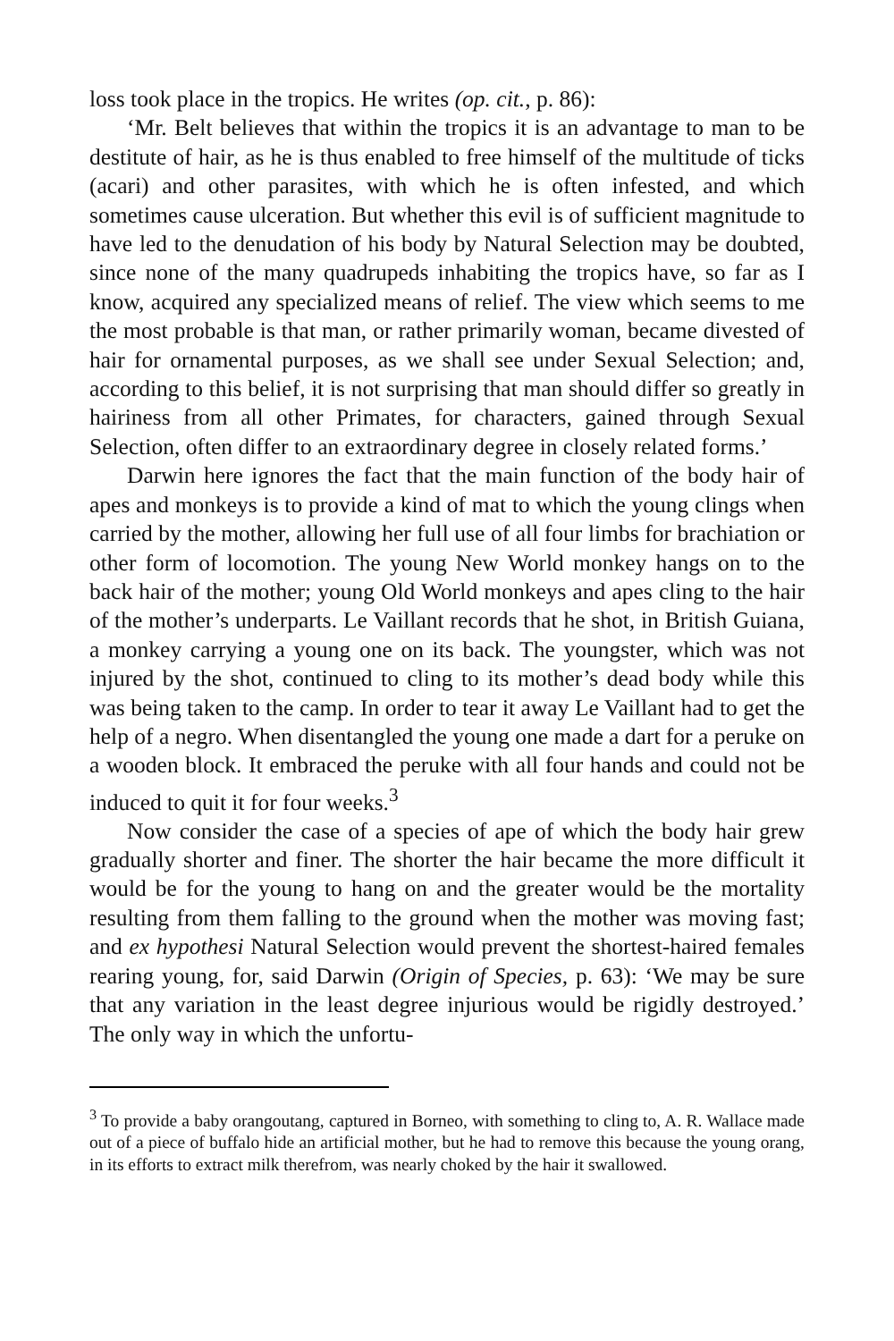loss took place in the tropics. He writes (op. cit., p. 86):
‘Mr. Belt believes that within the tropics it is an advantage to man to be destitute of hair, as he is thus enabled to free himself of the multitude of ticks (acari) and other parasites, with which he is often infested, and which sometimes cause ulceration. But whether this evil is of sufficient magnitude to have led to the denudation of his body by Natural Selection may be doubted, since none of the many quadrupeds inhabiting the tropics have, so far as I know, acquired any specialized means of relief. The view which seems to me the most probable is that man, or rather primarily woman, became divested of hair for ornamental purposes, as we shall see under Sexual Selection; and, according to this belief, it is not surprising that man should differ so greatly in hairiness from all other Primates, for characters, gained through Sexual Selection, often differ to an extraordinary degree in closely related forms.’
Darwin here ignores the fact that the main function of the body hair of apes and monkeys is to provide a kind of mat to which the young clings when carried by the mother, allowing her full use of all four limbs for brachiation or other form of locomotion. The young New World monkey hangs on to the back hair of the mother; young Old World monkeys and apes cling to the hair of the mother’s underparts. Le Vaillant records that he shot, in British Guiana, a monkey carrying a young one on its back. The youngster, which was not injured by the shot, continued to cling to its mother’s dead body while this was being taken to the camp. In order to tear it away Le Vaillant had to get the help of a negro. When disentangled the young one made a dart for a peruke on a wooden block. It embraced the peruke with all four hands and could not be induced to quit it for four weeks.<sup>3</sup>
Now consider the case of a species of ape of which the body hair grew gradually shorter and finer. The shorter the hair became the more difficult it would be for the young to hang on and the greater would be the mortality resulting from them falling to the ground when the mother was moving fast; and ex hypothesi Natural Selection would prevent the shortest-haired females rearing young, for, said Darwin (Origin of Species, p. 63): ‘We may be sure that any variation in the least degree injurious would be rigidly destroyed.’ The only way in which the unfortu-
<sup>3</sup> To provide a baby orangoutang, captured in Borneo, with something to cling to, A. R. Wallace made out of a piece of buffalo hide an artificial mother, but he had to remove this because the young orang, in its efforts to extract milk therefrom, was nearly choked by the hair it swallowed.